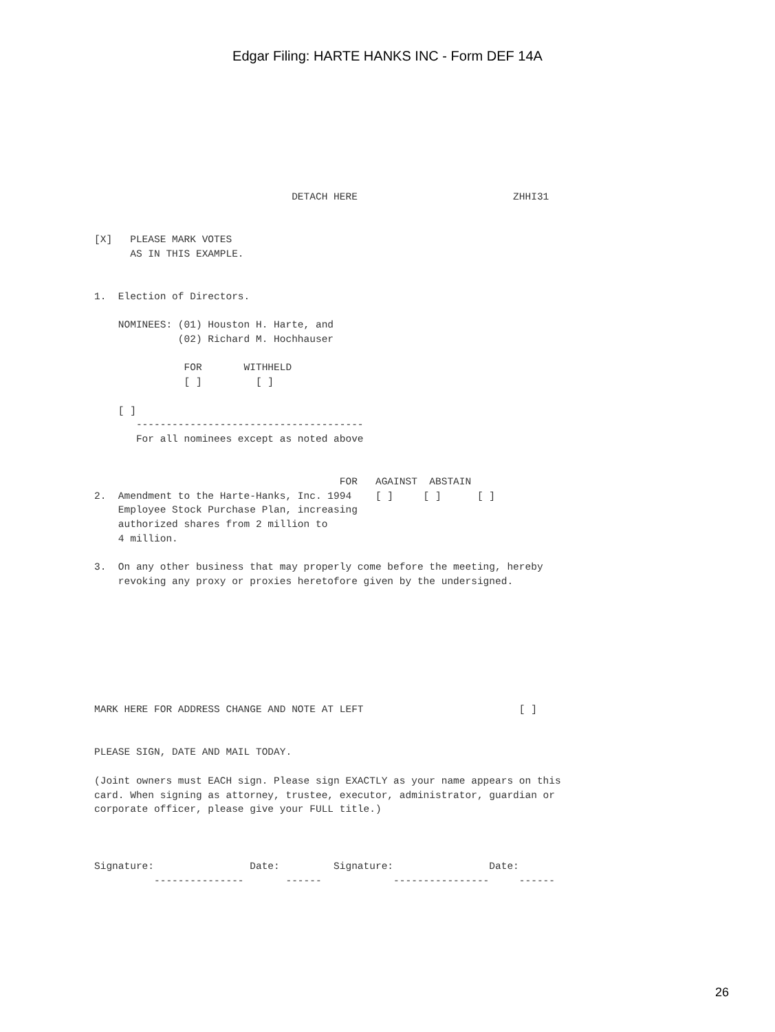Edgar Filing: HARTE HANKS INC - Form DEF 14A
                                 DETACH HERE                          ZHHI31


[X]   PLEASE MARK VOTES
      AS IN THIS EXAMPLE.


1.  Election of Directors.

    NOMINEES: (01) Houston H. Harte, and
              (02) Richard M. Hochhauser

               FOR       WITHHELD
               [ ]         [ ]

    [ ]
       --------------------------------------
       For all nominees except as noted above


                                         FOR   AGAINST  ABSTAIN
2.  Amendment to the Harte-Hanks, Inc. 1994    [ ]     [ ]      [ ]
    Employee Stock Purchase Plan, increasing
    authorized shares from 2 million to
    4 million.

3.  On any other business that may properly come before the meeting, hereby
    revoking any proxy or proxies heretofore given by the undersigned.








MARK HERE FOR ADDRESS CHANGE AND NOTE AT LEFT                          [ ]


PLEASE SIGN, DATE AND MAIL TODAY.

(Joint owners must EACH sign. Please sign EXACTLY as your name appears on this
card. When signing as attorney, trustee, executor, administrator, guardian or
corporate officer, please give your FULL title.)



Signature:                Date:         Signature:                Date:
          ---------------       ------            ----------------     ------
26